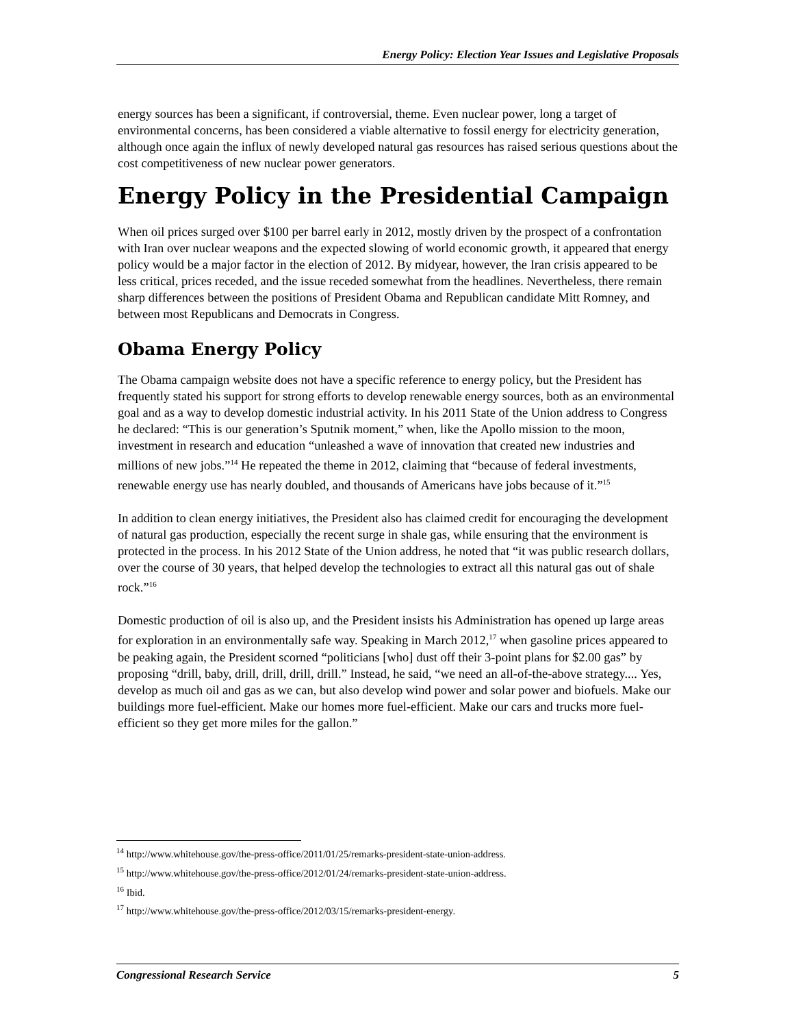Energy Policy: Election Year Issues and Legislative Proposals
energy sources has been a significant, if controversial, theme. Even nuclear power, long a target of environmental concerns, has been considered a viable alternative to fossil energy for electricity generation, although once again the influx of newly developed natural gas resources has raised serious questions about the cost competitiveness of new nuclear power generators.
Energy Policy in the Presidential Campaign
When oil prices surged over $100 per barrel early in 2012, mostly driven by the prospect of a confrontation with Iran over nuclear weapons and the expected slowing of world economic growth, it appeared that energy policy would be a major factor in the election of 2012. By midyear, however, the Iran crisis appeared to be less critical, prices receded, and the issue receded somewhat from the headlines. Nevertheless, there remain sharp differences between the positions of President Obama and Republican candidate Mitt Romney, and between most Republicans and Democrats in Congress.
Obama Energy Policy
The Obama campaign website does not have a specific reference to energy policy, but the President has frequently stated his support for strong efforts to develop renewable energy sources, both as an environmental goal and as a way to develop domestic industrial activity. In his 2011 State of the Union address to Congress he declared: “This is our generation’s Sputnik moment,” when, like the Apollo mission to the moon, investment in research and education “unleashed a wave of innovation that created new industries and millions of new jobs.”<sup>14</sup> He repeated the theme in 2012, claiming that “because of federal investments, renewable energy use has nearly doubled, and thousands of Americans have jobs because of it.”<sup>15</sup>
In addition to clean energy initiatives, the President also has claimed credit for encouraging the development of natural gas production, especially the recent surge in shale gas, while ensuring that the environment is protected in the process. In his 2012 State of the Union address, he noted that “it was public research dollars, over the course of 30 years, that helped develop the technologies to extract all this natural gas out of shale rock.”<sup>16</sup>
Domestic production of oil is also up, and the President insists his Administration has opened up large areas for exploration in an environmentally safe way. Speaking in March 2012,<sup>17</sup> when gasoline prices appeared to be peaking again, the President scorned “politicians [who] dust off their 3-point plans for $2.00 gas” by proposing “drill, baby, drill, drill, drill, drill.” Instead, he said, “we need an all-of-the-above strategy.... Yes, develop as much oil and gas as we can, but also develop wind power and solar power and biofuels. Make our buildings more fuel-efficient. Make our homes more fuel-efficient. Make our cars and trucks more fuel-efficient so they get more miles for the gallon.”
<sup>14</sup> http://www.whitehouse.gov/the-press-office/2011/01/25/remarks-president-state-union-address.
<sup>15</sup> http://www.whitehouse.gov/the-press-office/2012/01/24/remarks-president-state-union-address.
<sup>16</sup> Ibid.
<sup>17</sup> http://www.whitehouse.gov/the-press-office/2012/03/15/remarks-president-energy.
Congressional Research Service 5